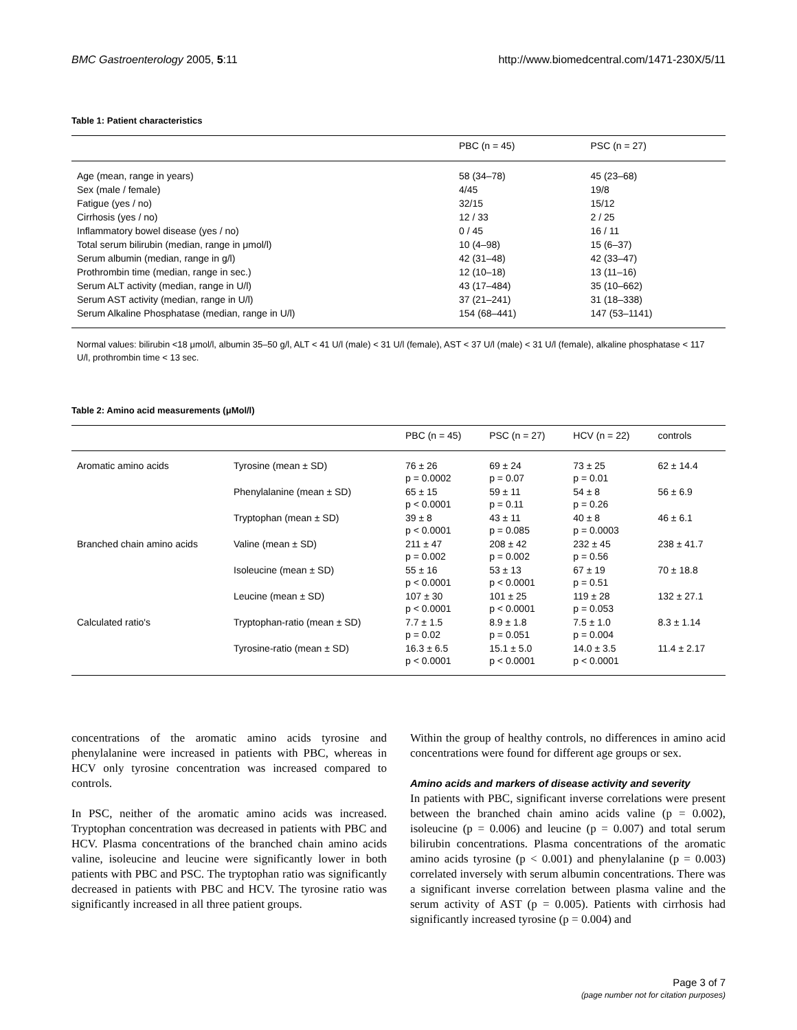BMC Gastroenterology 2005, 5:11 http://www.biomedcentral.com/1471-230X/5/11
Table 1: Patient characteristics
| | PBC (n = 45) | PSC (n = 27) |
| --- | --- | --- |
| Age (mean, range in years) | 58 (34–78) | 45 (23–68) |
| Sex (male / female) | 4/45 | 19/8 |
| Fatigue (yes / no) | 32/15 | 15/12 |
| Cirrhosis (yes / no) | 12 / 33 | 2 / 25 |
| Inflammatory bowel disease (yes / no) | 0 / 45 | 16 / 11 |
| Total serum bilirubin (median, range in μmol/l) | 10 (4–98) | 15 (6–37) |
| Serum albumin (median, range in g/l) | 42 (31–48) | 42 (33–47) |
| Prothrombin time (median, range in sec.) | 12 (10–18) | 13 (11–16) |
| Serum ALT activity (median, range in U/l) | 43 (17–484) | 35 (10–662) |
| Serum AST activity (median, range in U/l) | 37 (21–241) | 31 (18–338) |
| Serum Alkaline Phosphatase (median, range in U/l) | 154 (68–441) | 147 (53–1141) |
Normal values: bilirubin <18 μmol/l, albumin 35–50 g/l, ALT < 41 U/l (male) < 31 U/l (female), AST < 37 U/l (male) < 31 U/l (female), alkaline phosphatase < 117 U/l, prothrombin time < 13 sec.
Table 2: Amino acid measurements (μMol/l)
| | | PBC (n = 45) | PSC (n = 27) | HCV (n = 22) | controls |
| --- | --- | --- | --- | --- | --- |
| Aromatic amino acids | Tyrosine (mean ± SD) | 76 ± 26 p = 0.0002 | 69 ± 24 p = 0.07 | 73 ± 25 p = 0.01 | 62 ± 14.4 |
| | Phenylalanine (mean ± SD) | 65 ± 15 p < 0.0001 | 59 ± 11 p = 0.11 | 54 ± 8 p = 0.26 | 56 ± 6.9 |
| | Tryptophan (mean ± SD) | 39 ± 8 p < 0.0001 | 43 ± 11 p = 0.085 | 40 ± 8 p = 0.0003 | 46 ± 6.1 |
| Branched chain amino acids | Valine (mean ± SD) | 211 ± 47 p = 0.002 | 208 ± 42 p = 0.002 | 232 ± 45 p = 0.56 | 238 ± 41.7 |
| | Isoleucine (mean ± SD) | 55 ± 16 p < 0.0001 | 53 ± 13 p < 0.0001 | 67 ± 19 p = 0.51 | 70 ± 18.8 |
| | Leucine (mean ± SD) | 107 ± 30 p < 0.0001 | 101 ± 25 p < 0.0001 | 119 ± 28 p = 0.053 | 132 ± 27.1 |
| Calculated ratio's | Tryptophan-ratio (mean ± SD) | 7.7 ± 1.5 p = 0.02 | 8.9 ± 1.8 p = 0.051 | 7.5 ± 1.0 p = 0.004 | 8.3 ± 1.14 |
| | Tyrosine-ratio (mean ± SD) | 16.3 ± 6.5 p < 0.0001 | 15.1 ± 5.0 p < 0.0001 | 14.0 ± 3.5 p < 0.0001 | 11.4 ± 2.17 |
concentrations of the aromatic amino acids tyrosine and phenylalanine were increased in patients with PBC, whereas in HCV only tyrosine concentration was increased compared to controls.
In PSC, neither of the aromatic amino acids was increased. Tryptophan concentration was decreased in patients with PBC and HCV. Plasma concentrations of the branched chain amino acids valine, isoleucine and leucine were significantly lower in both patients with PBC and PSC. The tryptophan ratio was significantly decreased in patients with PBC and HCV. The tyrosine ratio was significantly increased in all three patient groups.
Within the group of healthy controls, no differences in amino acid concentrations were found for different age groups or sex.
Amino acids and markers of disease activity and severity
In patients with PBC, significant inverse correlations were present between the branched chain amino acids valine (p = 0.002), isoleucine (p = 0.006) and leucine (p = 0.007) and total serum bilirubin concentrations. Plasma concentrations of the aromatic amino acids tyrosine (p < 0.001) and phenylalanine (p = 0.003) correlated inversely with serum albumin concentrations. There was a significant inverse correlation between plasma valine and the serum activity of AST (p = 0.005). Patients with cirrhosis had significantly increased tyrosine (p = 0.004) and
Page 3 of 7
(page number not for citation purposes)